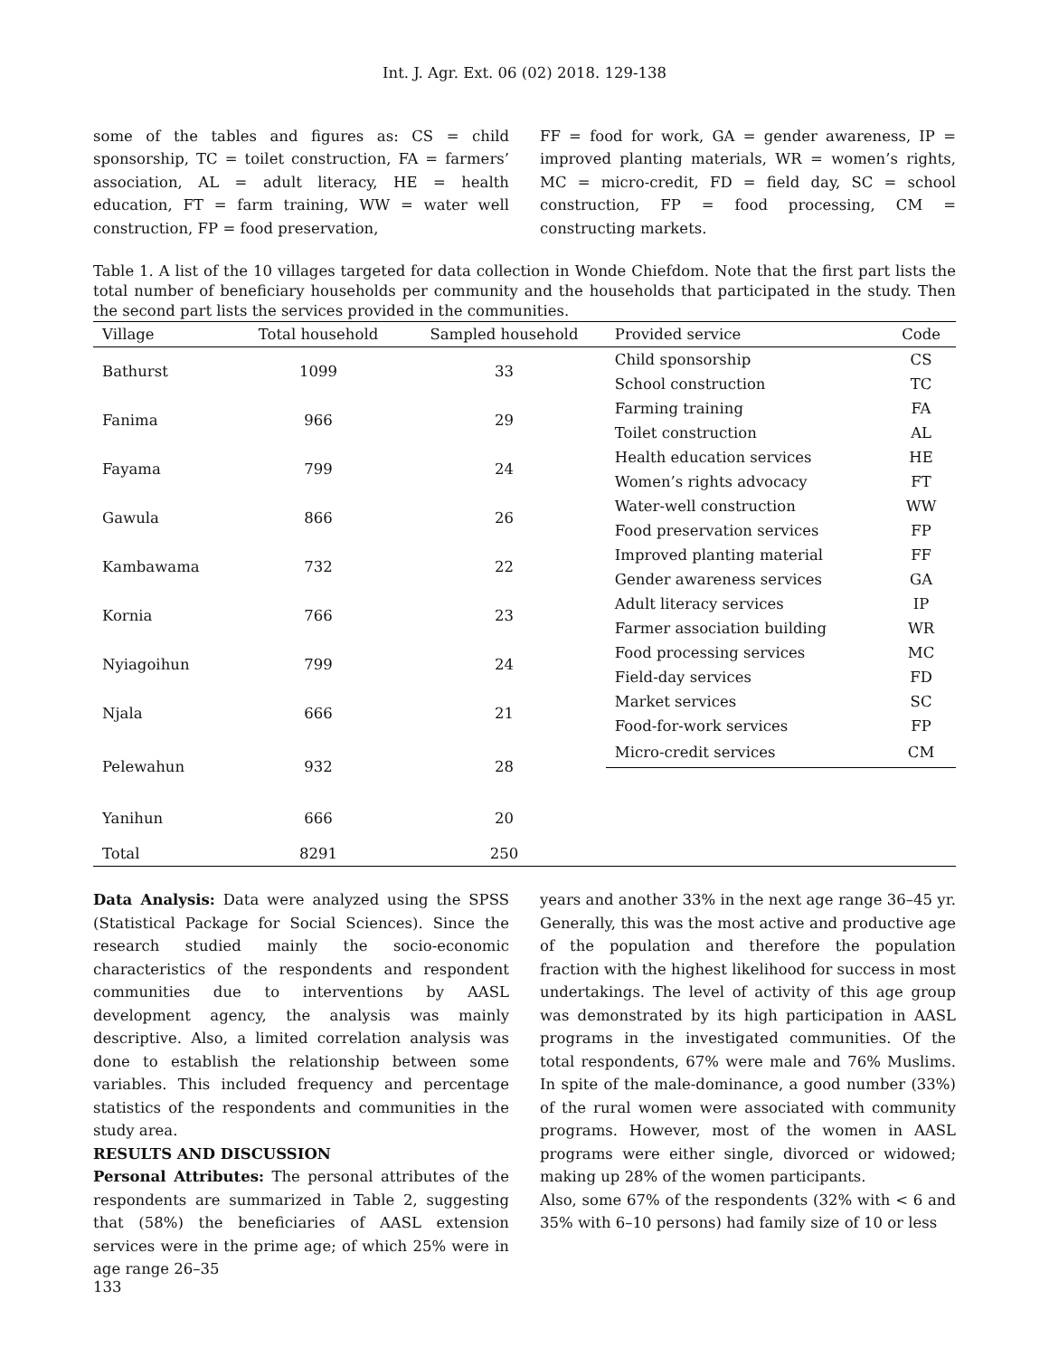Int. J. Agr. Ext. 06 (02) 2018. 129-138
some of the tables and figures as: CS = child sponsorship, TC = toilet construction, FA = farmers’ association, AL = adult literacy, HE = health education, FT = farm training, WW = water well construction, FP = food preservation,
FF = food for work, GA = gender awareness, IP = improved planting materials, WR = women’s rights, MC = micro-credit, FD = field day, SC = school construction, FP = food processing, CM = constructing markets.
Table 1. A list of the 10 villages targeted for data collection in Wonde Chiefdom. Note that the first part lists the total number of beneficiary households per community and the households that participated in the study. Then the second part lists the services provided in the communities.
| Village | Total household | Sampled household | Provided service | Code |
| --- | --- | --- | --- | --- |
| Bathurst | 1099 | 33 | Child sponsorship | CS |
| | | | School construction | TC |
| Fanima | 966 | 29 | Farming training | FA |
| | | | Toilet construction | AL |
| Fayama | 799 | 24 | Health education services | HE |
| | | | Women’s rights advocacy | FT |
| Gawula | 866 | 26 | Water-well construction | WW |
| | | | Food preservation services | FP |
| Kambawama | 732 | 22 | Improved planting material | FF |
| | | | Gender awareness services | GA |
| Kornia | 766 | 23 | Adult literacy services | IP |
| | | | Farmer association building | WR |
| Nyiagoihun | 799 | 24 | Food processing services | MC |
| | | | Field-day services | FD |
| Njala | 666 | 21 | Market services | SC |
| | | | Food-for-work services | FP |
| Pelewahun | 932 | 28 | Micro-credit services | CM |
| Yanihun | 666 | 20 | | |
| Total | 8291 | 250 | | |
Data Analysis: Data were analyzed using the SPSS (Statistical Package for Social Sciences). Since the research studied mainly the socio-economic characteristics of the respondents and respondent communities due to interventions by AASL development agency, the analysis was mainly descriptive. Also, a limited correlation analysis was done to establish the relationship between some variables. This included frequency and percentage statistics of the respondents and communities in the study area.
RESULTS AND DISCUSSION
Personal Attributes: The personal attributes of the respondents are summarized in Table 2, suggesting that (58%) the beneficiaries of AASL extension services were in the prime age; of which 25% were in age range 26–35
years and another 33% in the next age range 36–45 yr. Generally, this was the most active and productive age of the population and therefore the population fraction with the highest likelihood for success in most undertakings. The level of activity of this age group was demonstrated by its high participation in AASL programs in the investigated communities. Of the total respondents, 67% were male and 76% Muslims. In spite of the male-dominance, a good number (33%) of the rural women were associated with community programs. However, most of the women in AASL programs were either single, divorced or widowed; making up 28% of the women participants.
Also, some 67% of the respondents (32% with < 6 and 35% with 6–10 persons) had family size of 10 or less
133